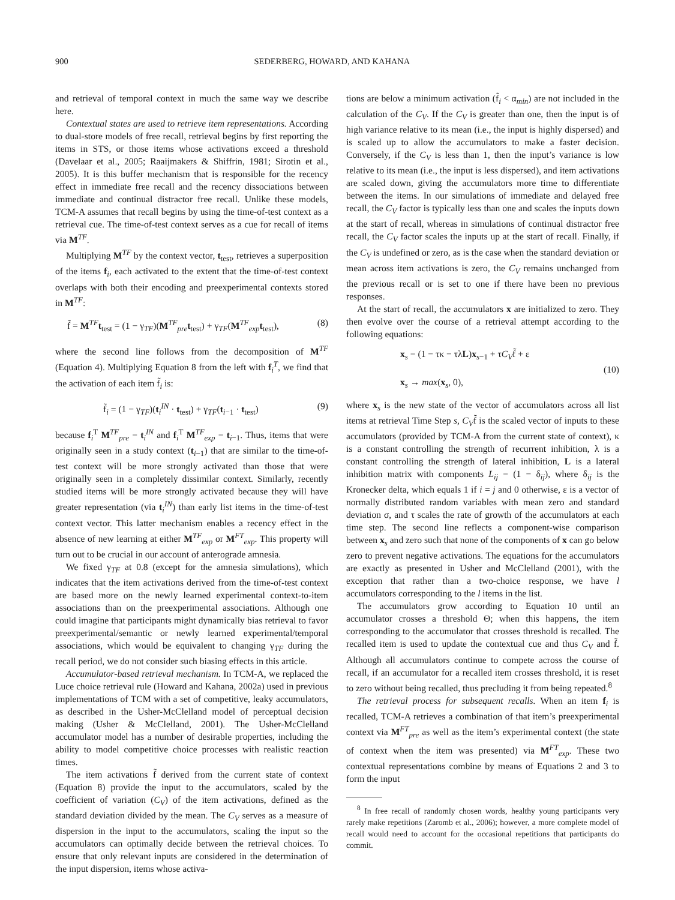900 SEDERBERG, HOWARD, AND KAHANA
and retrieval of temporal context in much the same way we describe here.
Contextual states are used to retrieve item representations. According to dual-store models of free recall, retrieval begins by first reporting the items in STS, or those items whose activations exceed a threshold (Davelaar et al., 2005; Raaijmakers & Shiffrin, 1981; Sirotin et al., 2005). It is this buffer mechanism that is responsible for the recency effect in immediate free recall and the recency dissociations between immediate and continual distractor free recall. Unlike these models, TCM-A assumes that recall begins by using the time-of-test context as a retrieval cue. The time-of-test context serves as a cue for recall of items via M<sup>TF</sup>.
Multiplying M<sup>TF</sup> by the context vector, t<sub>test</sub>, retrieves a superposition of the items f<sub>i</sub>, each activated to the extent that the time-of-test context overlaps with both their encoding and preexperimental contexts stored in M<sup>TF</sup>:
f̃ = M<sup>TF</sup>t<sub>test</sub> = (1 − γ<sub>TF</sub>)(M<sup>TF</sup><sub>pre</sub>t<sub>test</sub>) + γ<sub>TF</sub>(M<sup>TF</sup><sub>exp</sub>t<sub>test</sub>), (8)
where the second line follows from the decomposition of M<sup>TF</sup> (Equation 4). Multiplying Equation 8 from the left with f<sub>i</sub><sup>T</sup>, we find that the activation of each item f̃<sub>i</sub> is:
f̃<sub>i</sub> = (1 − γ<sub>TF</sub>)(t<sub>i</sub><sup>IN</sup> · t<sub>test</sub>) + γ<sub>TF</sub>(t<sub>i−1</sub> · t<sub>test</sub>) (9)
because f<sub>i</sub><sup>T</sup> M<sup>TF</sup><sub>pre</sub> = t<sub>i</sub><sup>IN</sup> and f<sub>i</sub><sup>T</sup> M<sup>TF</sup><sub>exp</sub> = t<sub>i−1</sub>. Thus, items that were originally seen in a study context (t<sub>i−1</sub>) that are similar to the time-of-test context will be more strongly activated than those that were originally seen in a completely dissimilar context. Similarly, recently studied items will be more strongly activated because they will have greater representation (via t<sub>i</sub><sup>IN</sup>) than early list items in the time-of-test context vector. This latter mechanism enables a recency effect in the absence of new learning at either M<sup>TF</sup><sub>exp</sub> or M<sup>FT</sup><sub>exp</sub>. This property will turn out to be crucial in our account of anterograde amnesia.
We fixed γ<sub>TF</sub> at 0.8 (except for the amnesia simulations), which indicates that the item activations derived from the time-of-test context are based more on the newly learned experimental context-to-item associations than on the preexperimental associations. Although one could imagine that participants might dynamically bias retrieval to favor preexperimental/semantic or newly learned experimental/temporal associations, which would be equivalent to changing γ<sub>TF</sub> during the recall period, we do not consider such biasing effects in this article.
Accumulator-based retrieval mechanism. In TCM-A, we replaced the Luce choice retrieval rule (Howard and Kahana, 2002a) used in previous implementations of TCM with a set of competitive, leaky accumulators, as described in the Usher-McClelland model of perceptual decision making (Usher & McClelland, 2001). The Usher-McClelland accumulator model has a number of desirable properties, including the ability to model competitive choice processes with realistic reaction times.
The item activations f̃ derived from the current state of context (Equation 8) provide the input to the accumulators, scaled by the coefficient of variation (C<sub>V</sub>) of the item activations, defined as the standard deviation divided by the mean. The C<sub>V</sub> serves as a measure of dispersion in the input to the accumulators, scaling the input so the accumulators can optimally decide between the retrieval choices. To ensure that only relevant inputs are considered in the determination of the input dispersion, items whose activa-
tions are below a minimum activation (f̃<sub>i</sub> < α<sub>min</sub>) are not included in the calculation of the C<sub>V</sub>. If the C<sub>V</sub> is greater than one, then the input is of high variance relative to its mean (i.e., the input is highly dispersed) and is scaled up to allow the accumulators to make a faster decision. Conversely, if the C<sub>V</sub> is less than 1, then the input’s variance is low relative to its mean (i.e., the input is less dispersed), and item activations are scaled down, giving the accumulators more time to differentiate between the items. In our simulations of immediate and delayed free recall, the C<sub>V</sub> factor is typically less than one and scales the inputs down at the start of recall, whereas in simulations of continual distractor free recall, the C<sub>V</sub> factor scales the inputs up at the start of recall. Finally, if the C<sub>V</sub> is undefined or zero, as is the case when the standard deviation or mean across item activations is zero, the C<sub>V</sub> remains unchanged from the previous recall or is set to one if there have been no previous responses.
At the start of recall, the accumulators x are initialized to zero. They then evolve over the course of a retrieval attempt according to the following equations:
x<sub>s</sub> = (1 − τκ − τλL)x<sub>s−1</sub> + τC<sub>V</sub>f̃ + ε
x<sub>s</sub> → max(x<sub>s</sub>, 0), (10)
where x<sub>s</sub> is the new state of the vector of accumulators across all list items at retrieval Time Step s, C<sub>V</sub>f̃ is the scaled vector of inputs to these accumulators (provided by TCM-A from the current state of context), κ is a constant controlling the strength of recurrent inhibition, λ is a constant controlling the strength of lateral inhibition, L is a lateral inhibition matrix with components L<sub>ij</sub> = (1 − δ<sub>ij</sub>), where δ<sub>ij</sub> is the Kronecker delta, which equals 1 if i = j and 0 otherwise, ε is a vector of normally distributed random variables with mean zero and standard deviation σ, and τ scales the rate of growth of the accumulators at each time step. The second line reflects a component-wise comparison between x<sub>s</sub> and zero such that none of the components of x can go below zero to prevent negative activations. The equations for the accumulators are exactly as presented in Usher and McClelland (2001), with the exception that rather than a two-choice response, we have l accumulators corresponding to the l items in the list.
The accumulators grow according to Equation 10 until an accumulator crosses a threshold Θ; when this happens, the item corresponding to the accumulator that crosses threshold is recalled. The recalled item is used to update the contextual cue and thus C<sub>V</sub> and f̃. Although all accumulators continue to compete across the course of recall, if an accumulator for a recalled item crosses threshold, it is reset to zero without being recalled, thus precluding it from being repeated.<sup>8</sup>
The retrieval process for subsequent recalls. When an item f<sub>i</sub> is recalled, TCM-A retrieves a combination of that item’s preexperimental context via M<sup>FT</sup><sub>pre</sub> as well as the item’s experimental context (the state of context when the item was presented) via M<sup>FT</sup><sub>exp</sub>. These two contextual representations combine by means of Equations 2 and 3 to form the input
<sup>8</sup> In free recall of randomly chosen words, healthy young participants very rarely make repetitions (Zaromb et al., 2006); however, a more complete model of recall would need to account for the occasional repetitions that participants do commit.